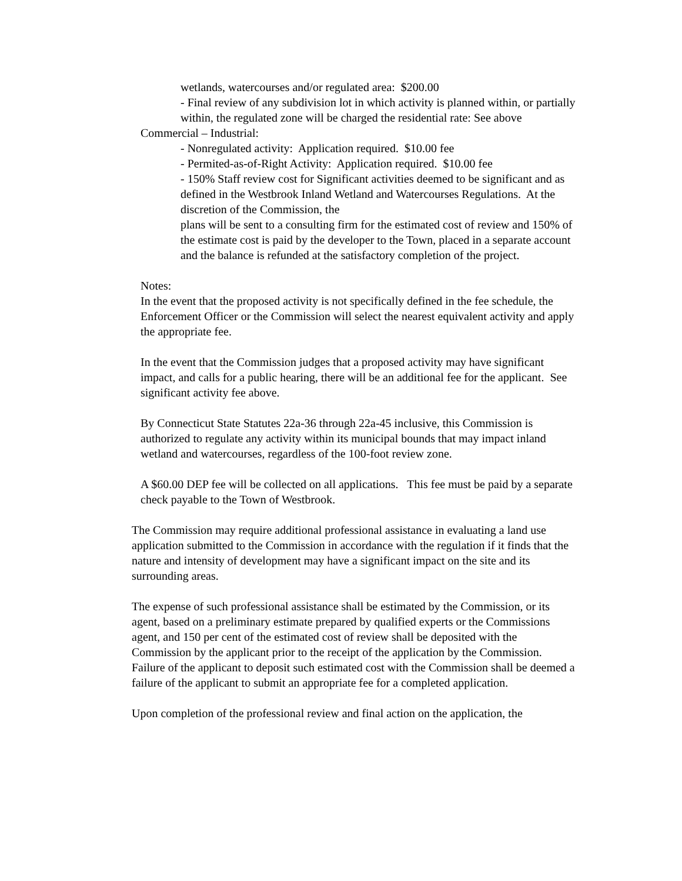wetlands, watercourses and/or regulated area: $200.00
- Final review of any subdivision lot in which activity is planned within, or partially within, the regulated zone will be charged the residential rate: See above
Commercial – Industrial:
- Nonregulated activity: Application required. $10.00 fee
- Permited-as-of-Right Activity: Application required. $10.00 fee
- 150% Staff review cost for Significant activities deemed to be significant and as defined in the Westbrook Inland Wetland and Watercourses Regulations. At the discretion of the Commission, the
plans will be sent to a consulting firm for the estimated cost of review and 150% of the estimate cost is paid by the developer to the Town, placed in a separate account and the balance is refunded at the satisfactory completion of the project.
Notes:
In the event that the proposed activity is not specifically defined in the fee schedule, the Enforcement Officer or the Commission will select the nearest equivalent activity and apply the appropriate fee.
In the event that the Commission judges that a proposed activity may have significant impact, and calls for a public hearing, there will be an additional fee for the applicant. See significant activity fee above.
By Connecticut State Statutes 22a-36 through 22a-45 inclusive, this Commission is authorized to regulate any activity within its municipal bounds that may impact inland wetland and watercourses, regardless of the 100-foot review zone.
A $60.00 DEP fee will be collected on all applications. This fee must be paid by a separate check payable to the Town of Westbrook.
The Commission may require additional professional assistance in evaluating a land use application submitted to the Commission in accordance with the regulation if it finds that the nature and intensity of development may have a significant impact on the site and its surrounding areas.
The expense of such professional assistance shall be estimated by the Commission, or its agent, based on a preliminary estimate prepared by qualified experts or the Commissions agent, and 150 per cent of the estimated cost of review shall be deposited with the Commission by the applicant prior to the receipt of the application by the Commission. Failure of the applicant to deposit such estimated cost with the Commission shall be deemed a failure of the applicant to submit an appropriate fee for a completed application.
Upon completion of the professional review and final action on the application, the